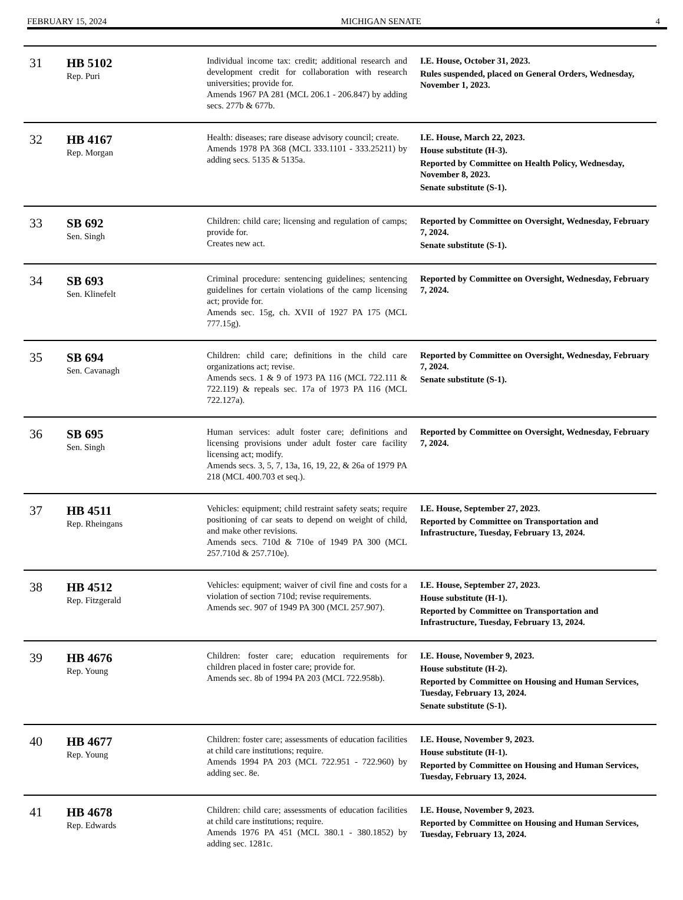FEBRUARY 15, 2024 MICHIGAN SENATE 4
| 31 | HB 5102 Rep. Puri | Individual income tax: credit; additional research and development credit for collaboration with research universities; provide for. Amends 1967 PA 281 (MCL 206.1 - 206.847) by adding secs. 277b & 677b. | I.E. House, October 31, 2023. Rules suspended, placed on General Orders, Wednesday, November 1, 2023. |
| 32 | HB 4167 Rep. Morgan | Health: diseases; rare disease advisory council; create. Amends 1978 PA 368 (MCL 333.1101 - 333.25211) by adding secs. 5135 & 5135a. | I.E. House, March 22, 2023. House substitute (H-3). Reported by Committee on Health Policy, Wednesday, November 8, 2023. Senate substitute (S-1). |
| 33 | SB 692 Sen. Singh | Children: child care; licensing and regulation of camps; provide for. Creates new act. | Reported by Committee on Oversight, Wednesday, February 7, 2024. Senate substitute (S-1). |
| 34 | SB 693 Sen. Klinefelt | Criminal procedure: sentencing guidelines; sentencing guidelines for certain violations of the camp licensing act; provide for. Amends sec. 15g, ch. XVII of 1927 PA 175 (MCL 777.15g). | Reported by Committee on Oversight, Wednesday, February 7, 2024. |
| 35 | SB 694 Sen. Cavanagh | Children: child care; definitions in the child care organizations act; revise. Amends secs. 1 & 9 of 1973 PA 116 (MCL 722.111 & 722.119) & repeals sec. 17a of 1973 PA 116 (MCL 722.127a). | Reported by Committee on Oversight, Wednesday, February 7, 2024. Senate substitute (S-1). |
| 36 | SB 695 Sen. Singh | Human services: adult foster care; definitions and licensing provisions under adult foster care facility licensing act; modify. Amends secs. 3, 5, 7, 13a, 16, 19, 22, & 26a of 1979 PA 218 (MCL 400.703 et seq.). | Reported by Committee on Oversight, Wednesday, February 7, 2024. |
| 37 | HB 4511 Rep. Rheingans | Vehicles: equipment; child restraint safety seats; require positioning of car seats to depend on weight of child, and make other revisions. Amends secs. 710d & 710e of 1949 PA 300 (MCL 257.710d & 257.710e). | I.E. House, September 27, 2023. Reported by Committee on Transportation and Infrastructure, Tuesday, February 13, 2024. |
| 38 | HB 4512 Rep. Fitzgerald | Vehicles: equipment; waiver of civil fine and costs for a violation of section 710d; revise requirements. Amends sec. 907 of 1949 PA 300 (MCL 257.907). | I.E. House, September 27, 2023. House substitute (H-1). Reported by Committee on Transportation and Infrastructure, Tuesday, February 13, 2024. |
| 39 | HB 4676 Rep. Young | Children: foster care; education requirements for children placed in foster care; provide for. Amends sec. 8b of 1994 PA 203 (MCL 722.958b). | I.E. House, November 9, 2023. House substitute (H-2). Reported by Committee on Housing and Human Services, Tuesday, February 13, 2024. Senate substitute (S-1). |
| 40 | HB 4677 Rep. Young | Children: foster care; assessments of education facilities at child care institutions; require. Amends 1994 PA 203 (MCL 722.951 - 722.960) by adding sec. 8e. | I.E. House, November 9, 2023. House substitute (H-1). Reported by Committee on Housing and Human Services, Tuesday, February 13, 2024. |
| 41 | HB 4678 Rep. Edwards | Children: child care; assessments of education facilities at child care institutions; require. Amends 1976 PA 451 (MCL 380.1 - 380.1852) by adding sec. 1281c. | I.E. House, November 9, 2023. Reported by Committee on Housing and Human Services, Tuesday, February 13, 2024. |